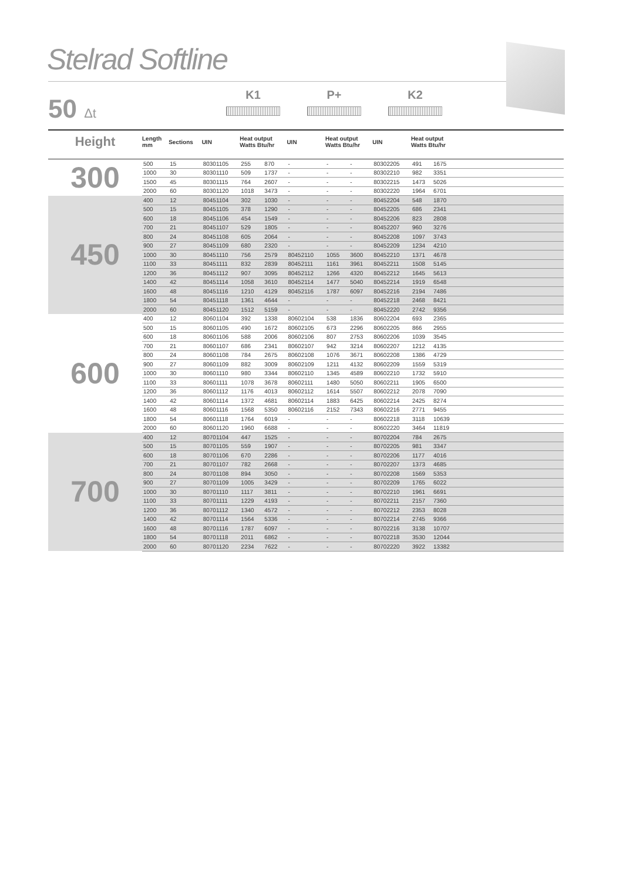Stelrad Softline
50 Δt
K1 P+ K2
| Height | Length mm | Sections | UIN | Heat output Watts Btu/hr | | UIN | Heat output Watts Btu/hr | | UIN | Heat output Watts Btu/hr | | |
| --- | --- | --- | --- | --- | --- | --- | --- | --- | --- | --- | --- | --- |
| 300 | 500 | 15 | 80301105 | 255 | 870 | - | - | - | 80302205 | 491 | 1675 | |
| | 1000 | 30 | 80301110 | 509 | 1737 | - | - | - | 80302210 | 982 | 3351 | |
| | 1500 | 45 | 80301115 | 764 | 2607 | - | - | - | 80302215 | 1473 | 5026 | |
| | 2000 | 60 | 80301120 | 1018 | 3473 | - | - | - | 80302220 | 1964 | 6701 | |
| 450 | 400 | 12 | 80451104 | 302 | 1030 | - | - | - | 80452204 | 548 | 1870 | |
| | 500 | 15 | 80451105 | 378 | 1290 | - | - | - | 80452205 | 686 | 2341 | |
| | 600 | 18 | 80451106 | 454 | 1549 | - | - | - | 80452206 | 823 | 2808 | |
| | 700 | 21 | 80451107 | 529 | 1805 | - | - | - | 80452207 | 960 | 3276 | |
| | 800 | 24 | 80451108 | 605 | 2064 | - | - | - | 80452208 | 1097 | 3743 | |
| | 900 | 27 | 80451109 | 680 | 2320 | - | - | - | 80452209 | 1234 | 4210 | |
| | 1000 | 30 | 80451110 | 756 | 2579 | 80452110 | 1055 | 3600 | 80452210 | 1371 | 4678 | |
| | 1100 | 33 | 80451111 | 832 | 2839 | 80452111 | 1161 | 3961 | 80452211 | 1508 | 5145 | |
| | 1200 | 36 | 80451112 | 907 | 3095 | 80452112 | 1266 | 4320 | 80452212 | 1645 | 5613 | |
| | 1400 | 42 | 80451114 | 1058 | 3610 | 80452114 | 1477 | 5040 | 80452214 | 1919 | 6548 | |
| | 1600 | 48 | 80451116 | 1210 | 4129 | 80452116 | 1787 | 6097 | 80452216 | 2194 | 7486 | |
| | 1800 | 54 | 80451118 | 1361 | 4644 | - | - | - | 80452218 | 2468 | 8421 | |
| | 2000 | 60 | 80451120 | 1512 | 5159 | - | - | - | 80452220 | 2742 | 9356 | |
| 600 | 400 | 12 | 80601104 | 392 | 1338 | 80602104 | 538 | 1836 | 80602204 | 693 | 2365 | |
| | 500 | 15 | 80601105 | 490 | 1672 | 80602105 | 673 | 2296 | 80602205 | 866 | 2955 | |
| | 600 | 18 | 80601106 | 588 | 2006 | 80602106 | 807 | 2753 | 80602206 | 1039 | 3545 | |
| | 700 | 21 | 80601107 | 686 | 2341 | 80602107 | 942 | 3214 | 80602207 | 1212 | 4135 | |
| | 800 | 24 | 80601108 | 784 | 2675 | 80602108 | 1076 | 3671 | 80602208 | 1386 | 4729 | |
| | 900 | 27 | 80601109 | 882 | 3009 | 80602109 | 1211 | 4132 | 80602209 | 1559 | 5319 | |
| | 1000 | 30 | 80601110 | 980 | 3344 | 80602110 | 1345 | 4589 | 80602210 | 1732 | 5910 | |
| | 1100 | 33 | 80601111 | 1078 | 3678 | 80602111 | 1480 | 5050 | 80602211 | 1905 | 6500 | |
| | 1200 | 36 | 80601112 | 1176 | 4013 | 80602112 | 1614 | 5507 | 80602212 | 2078 | 7090 | |
| | 1400 | 42 | 80601114 | 1372 | 4681 | 80602114 | 1883 | 6425 | 80602214 | 2425 | 8274 | |
| | 1600 | 48 | 80601116 | 1568 | 5350 | 80602116 | 2152 | 7343 | 80602216 | 2771 | 9455 | |
| | 1800 | 54 | 80601118 | 1764 | 6019 | - | - | - | 80602218 | 3118 | 10639 | |
| | 2000 | 60 | 80601120 | 1960 | 6688 | - | - | - | 80602220 | 3464 | 11819 | |
| 700 | 400 | 12 | 80701104 | 447 | 1525 | - | - | - | 80702204 | 784 | 2675 | |
| | 500 | 15 | 80701105 | 559 | 1907 | - | - | - | 80702205 | 981 | 3347 | |
| | 600 | 18 | 80701106 | 670 | 2286 | - | - | - | 80702206 | 1177 | 4016 | |
| | 700 | 21 | 80701107 | 782 | 2668 | - | - | - | 80702207 | 1373 | 4685 | |
| | 800 | 24 | 80701108 | 894 | 3050 | - | - | - | 80702208 | 1569 | 5353 | |
| | 900 | 27 | 80701109 | 1005 | 3429 | - | - | - | 80702209 | 1765 | 6022 | |
| | 1000 | 30 | 80701110 | 1117 | 3811 | - | - | - | 80702210 | 1961 | 6691 | |
| | 1100 | 33 | 80701111 | 1229 | 4193 | - | - | - | 80702211 | 2157 | 7360 | |
| | 1200 | 36 | 80701112 | 1340 | 4572 | - | - | - | 80702212 | 2353 | 8028 | |
| | 1400 | 42 | 80701114 | 1564 | 5336 | - | - | - | 80702214 | 2745 | 9366 | |
| | 1600 | 48 | 80701116 | 1787 | 6097 | - | - | - | 80702216 | 3138 | 10707 | |
| | 1800 | 54 | 80701118 | 2011 | 6862 | - | - | - | 80702218 | 3530 | 12044 | |
| | 2000 | 60 | 80701120 | 2234 | 7622 | - | - | - | 80702220 | 3922 | 13382 | |